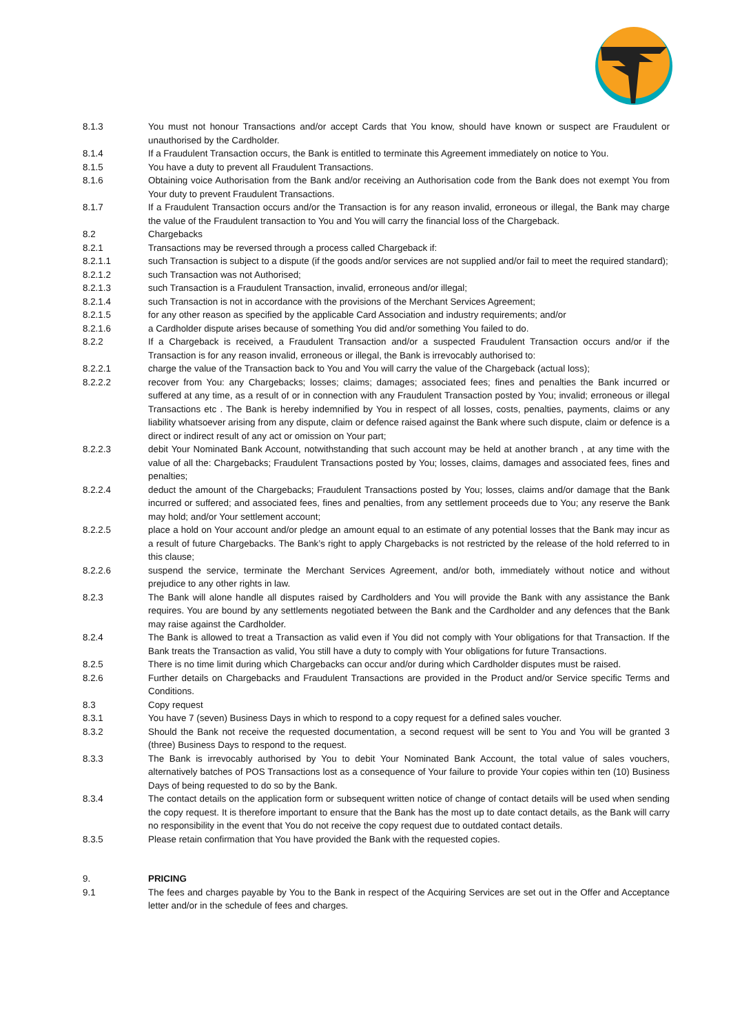8.1.3 You must not honour Transactions and/or accept Cards that You know, should have known or suspect are Fraudulent or unauthorised by the Cardholder.
8.1.4 If a Fraudulent Transaction occurs, the Bank is entitled to terminate this Agreement immediately on notice to You.
8.1.5 You have a duty to prevent all Fraudulent Transactions.
8.1.6 Obtaining voice Authorisation from the Bank and/or receiving an Authorisation code from the Bank does not exempt You from Your duty to prevent Fraudulent Transactions.
8.1.7 If a Fraudulent Transaction occurs and/or the Transaction is for any reason invalid, erroneous or illegal, the Bank may charge the value of the Fraudulent transaction to You and You will carry the financial loss of the Chargeback.
8.2 Chargebacks
8.2.1 Transactions may be reversed through a process called Chargeback if:
8.2.1.1 such Transaction is subject to a dispute (if the goods and/or services are not supplied and/or fail to meet the required standard);
8.2.1.2 such Transaction was not Authorised;
8.2.1.3 such Transaction is a Fraudulent Transaction, invalid, erroneous and/or illegal;
8.2.1.4 such Transaction is not in accordance with the provisions of the Merchant Services Agreement;
8.2.1.5 for any other reason as specified by the applicable Card Association and industry requirements; and/or
8.2.1.6 a Cardholder dispute arises because of something You did and/or something You failed to do.
8.2.2 If a Chargeback is received, a Fraudulent Transaction and/or a suspected Fraudulent Transaction occurs and/or if the Transaction is for any reason invalid, erroneous or illegal, the Bank is irrevocably authorised to:
8.2.2.1 charge the value of the Transaction back to You and You will carry the value of the Chargeback (actual loss);
8.2.2.2 recover from You: any Chargebacks; losses; claims; damages; associated fees; fines and penalties the Bank incurred or suffered at any time, as a result of or in connection with any Fraudulent Transaction posted by You; invalid; erroneous or illegal Transactions etc . The Bank is hereby indemnified by You in respect of all losses, costs, penalties, payments, claims or any liability whatsoever arising from any dispute, claim or defence raised against the Bank where such dispute, claim or defence is a direct or indirect result of any act or omission on Your part;
8.2.2.3 debit Your Nominated Bank Account, notwithstanding that such account may be held at another branch , at any time with the value of all the: Chargebacks; Fraudulent Transactions posted by You; losses, claims, damages and associated fees, fines and penalties;
8.2.2.4 deduct the amount of the Chargebacks; Fraudulent Transactions posted by You; losses, claims and/or damage that the Bank incurred or suffered; and associated fees, fines and penalties, from any settlement proceeds due to You; any reserve the Bank may hold; and/or Your settlement account;
8.2.2.5 place a hold on Your account and/or pledge an amount equal to an estimate of any potential losses that the Bank may incur as a result of future Chargebacks. The Bank’s right to apply Chargebacks is not restricted by the release of the hold referred to in this clause;
8.2.2.6 suspend the service, terminate the Merchant Services Agreement, and/or both, immediately without notice and without prejudice to any other rights in law.
8.2.3 The Bank will alone handle all disputes raised by Cardholders and You will provide the Bank with any assistance the Bank requires. You are bound by any settlements negotiated between the Bank and the Cardholder and any defences that the Bank may raise against the Cardholder.
8.2.4 The Bank is allowed to treat a Transaction as valid even if You did not comply with Your obligations for that Transaction. If the Bank treats the Transaction as valid, You still have a duty to comply with Your obligations for future Transactions.
8.2.5 There is no time limit during which Chargebacks can occur and/or during which Cardholder disputes must be raised.
8.2.6 Further details on Chargebacks and Fraudulent Transactions are provided in the Product and/or Service specific Terms and Conditions.
8.3 Copy request
8.3.1 You have 7 (seven) Business Days in which to respond to a copy request for a defined sales voucher.
8.3.2 Should the Bank not receive the requested documentation, a second request will be sent to You and You will be granted 3 (three) Business Days to respond to the request.
8.3.3 The Bank is irrevocably authorised by You to debit Your Nominated Bank Account, the total value of sales vouchers, alternatively batches of POS Transactions lost as a consequence of Your failure to provide Your copies within ten (10) Business Days of being requested to do so by the Bank.
8.3.4 The contact details on the application form or subsequent written notice of change of contact details will be used when sending the copy request. It is therefore important to ensure that the Bank has the most up to date contact details, as the Bank will carry no responsibility in the event that You do not receive the copy request due to outdated contact details.
8.3.5 Please retain confirmation that You have provided the Bank with the requested copies.
9. PRICING
9.1 The fees and charges payable by You to the Bank in respect of the Acquiring Services are set out in the Offer and Acceptance letter and/or in the schedule of fees and charges.